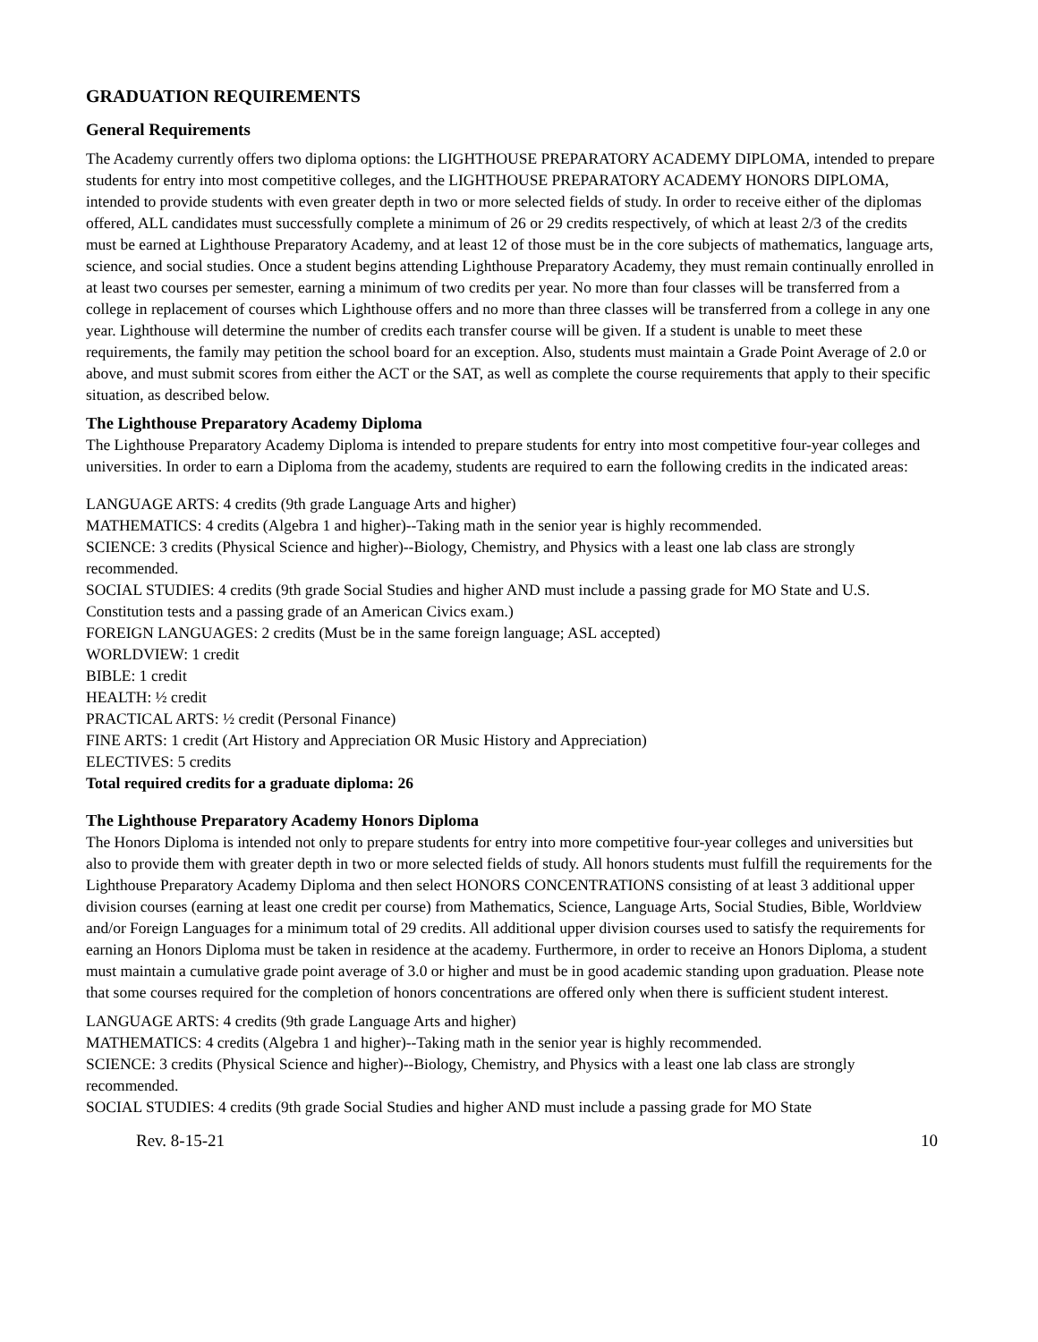GRADUATION REQUIREMENTS
General Requirements
The Academy currently offers two diploma options: the LIGHTHOUSE PREPARATORY ACADEMY DIPLOMA, intended to prepare students for entry into most competitive colleges, and the LIGHTHOUSE PREPARATORY ACADEMY HONORS DIPLOMA, intended to provide students with even greater depth in two or more selected fields of study. In order to receive either of the diplomas offered, ALL candidates must successfully complete a minimum of 26 or 29 credits respectively, of which at least 2/3 of the credits must be earned at Lighthouse Preparatory Academy, and at least 12 of those must be in the core subjects of mathematics, language arts, science, and social studies. Once a student begins attending Lighthouse Preparatory Academy, they must remain continually enrolled in at least two courses per semester, earning a minimum of two credits per year. No more than four classes will be transferred from a college in replacement of courses which Lighthouse offers and no more than three classes will be transferred from a college in any one year. Lighthouse will determine the number of credits each transfer course will be given. If a student is unable to meet these requirements, the family may petition the school board for an exception. Also, students must maintain a Grade Point Average of 2.0 or above, and must submit scores from either the ACT or the SAT, as well as complete the course requirements that apply to their specific situation, as described below.
The Lighthouse Preparatory Academy Diploma
The Lighthouse Preparatory Academy Diploma is intended to prepare students for entry into most competitive four-year colleges and universities. In order to earn a Diploma from the academy, students are required to earn the following credits in the indicated areas:
LANGUAGE ARTS: 4 credits (9th grade Language Arts and higher)
MATHEMATICS: 4 credits (Algebra 1 and higher)--Taking math in the senior year is highly recommended.
SCIENCE: 3 credits (Physical Science and higher)--Biology, Chemistry, and Physics with a least one lab class are strongly recommended.
SOCIAL STUDIES: 4 credits (9th grade Social Studies and higher AND must include a passing grade for MO State and U.S. Constitution tests and a passing grade of an American Civics exam.)
FOREIGN LANGUAGES: 2 credits (Must be in the same foreign language; ASL accepted)
WORLDVIEW: 1 credit
BIBLE: 1 credit
HEALTH: ½ credit
PRACTICAL ARTS: ½ credit (Personal Finance)
FINE ARTS: 1 credit (Art History and Appreciation OR Music History and Appreciation)
ELECTIVES: 5 credits
Total required credits for a graduate diploma: 26
The Lighthouse Preparatory Academy Honors Diploma
The Honors Diploma is intended not only to prepare students for entry into more competitive four-year colleges and universities but also to provide them with greater depth in two or more selected fields of study. All honors students must fulfill the requirements for the Lighthouse Preparatory Academy Diploma and then select HONORS CONCENTRATIONS consisting of at least 3 additional upper division courses (earning at least one credit per course) from Mathematics, Science, Language Arts, Social Studies, Bible, Worldview and/or Foreign Languages for a minimum total of 29 credits. All additional upper division courses used to satisfy the requirements for earning an Honors Diploma must be taken in residence at the academy. Furthermore, in order to receive an Honors Diploma, a student must maintain a cumulative grade point average of 3.0 or higher and must be in good academic standing upon graduation. Please note that some courses required for the completion of honors concentrations are offered only when there is sufficient student interest.
LANGUAGE ARTS: 4 credits (9th grade Language Arts and higher)
MATHEMATICS: 4 credits (Algebra 1 and higher)--Taking math in the senior year is highly recommended.
SCIENCE: 3 credits (Physical Science and higher)--Biology, Chemistry, and Physics with a least one lab class are strongly recommended.
SOCIAL STUDIES: 4 credits (9th grade Social Studies and higher AND must include a passing grade for MO State
Rev. 8-15-21 10